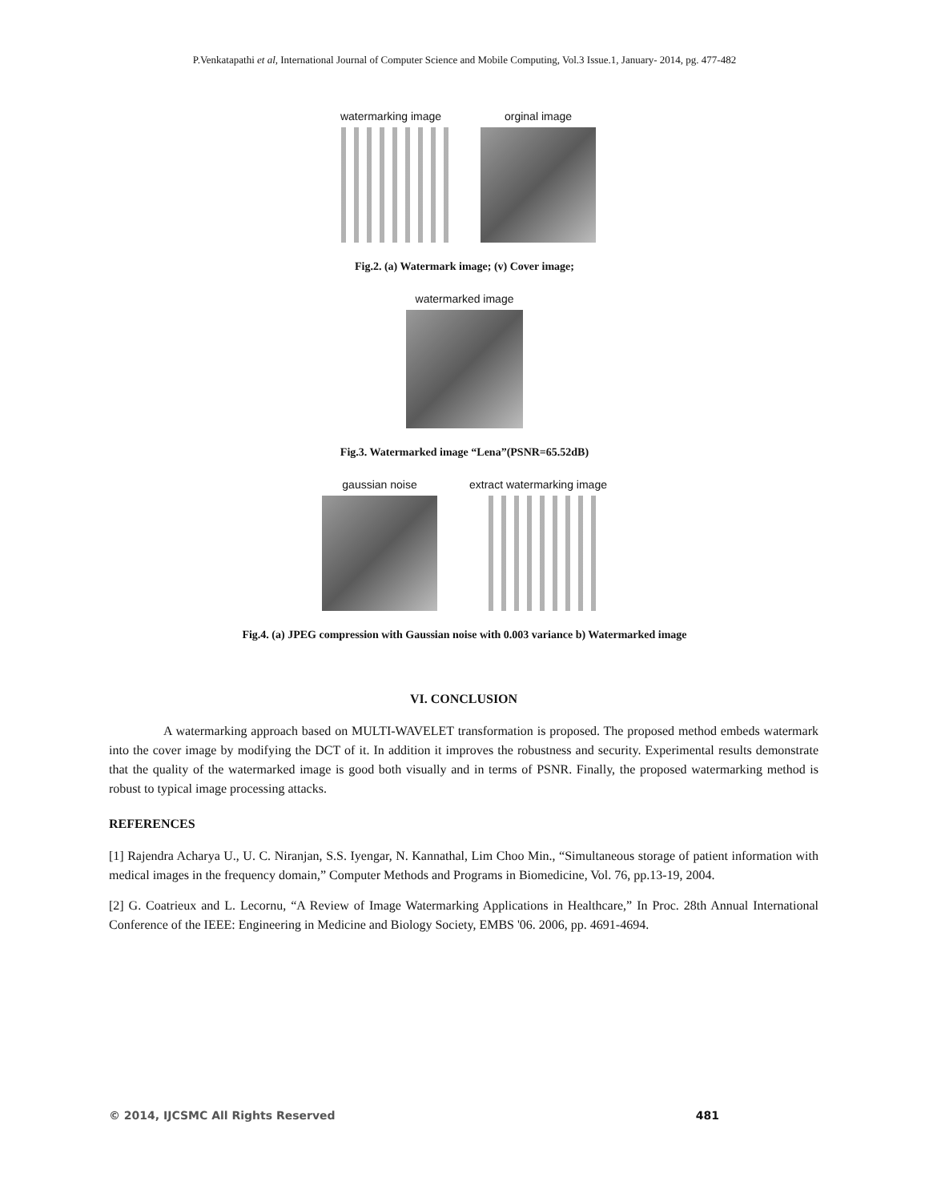P.Venkatapathi et al, International Journal of Computer Science and Mobile Computing, Vol.3 Issue.1, January- 2014, pg. 477-482
watermarking image orginal image
Fig.2. (a) Watermark image; (v) Cover image;
watermarked image
Fig.3. Watermarked image “Lena”(PSNR=65.52dB)
gaussian noise extract watermarking image
Fig.4. (a) JPEG compression with Gaussian noise with 0.003 variance b) Watermarked image
VI. CONCLUSION
A watermarking approach based on MULTI-WAVELET transformation is proposed. The proposed method embeds watermark into the cover image by modifying the DCT of it. In addition it improves the robustness and security. Experimental results demonstrate that the quality of the watermarked image is good both visually and in terms of PSNR. Finally, the proposed watermarking method is robust to typical image processing attacks.
REFERENCES
[1] Rajendra Acharya U., U. C. Niranjan, S.S. Iyengar, N. Kannathal, Lim Choo Min., “Simultaneous storage of patient information with medical images in the frequency domain,” Computer Methods and Programs in Biomedicine, Vol. 76, pp.13-19, 2004.
[2] G. Coatrieux and L. Lecornu, “A Review of Image Watermarking Applications in Healthcare,” In Proc. 28th Annual International Conference of the IEEE: Engineering in Medicine and Biology Society, EMBS '06. 2006, pp. 4691-4694.
© 2014, IJCSMC All Rights Reserved 481